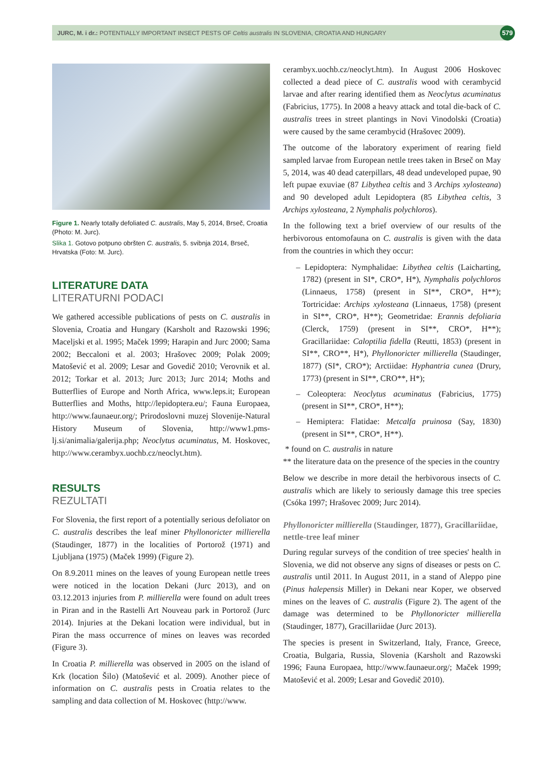JURC, M. i dr.: POTENTIALLY IMPORTANT INSECT PESTS OF Celtis australis IN SLOVENIA, CROATIA AND HUNGARY
579
Figure 1. Nearly totally defoliated C. australis, May 5, 2014, Brseč, Croatia (Photo: M. Jurc).
Slika 1. Gotovo potpuno obršten C. australis, 5. svibnja 2014, Brseč, Hrvatska (Foto: M. Jurc).
LITERATURE DATA
LITERATURNI PODACI
We gathered accessible publications of pests on C. australis in Slovenia, Croatia and Hungary (Karsholt and Razowski 1996; Maceljski et al. 1995; Maček 1999; Harapin and Jurc 2000; Sama 2002; Beccaloni et al. 2003; Hrašovec 2009; Polak 2009; Matošević et al. 2009; Lesar and Govedič 2010; Verovnik et al. 2012; Torkar et al. 2013; Jurc 2013; Jurc 2014; Moths and Butterflies of Europe and North Africa, www.leps.it; European Butterflies and Moths, http://lepidoptera.eu/; Fauna Europaea, http://www.faunaeur.org/; Prirodoslovni muzej Slovenije-Natural History Museum of Slovenia, http://www1.pms-lj.si/animalia/galerija.php; Neoclytus acuminatus, M. Hoskovec, http://www.cerambyx.uochb.cz/neoclyt.htm).
RESULTS
REZULTATI
For Slovenia, the first report of a potentially serious defoliator on C. australis describes the leaf miner Phyllonoricter millierella (Staudinger, 1877) in the localities of Portorož (1971) and Ljubljana (1975) (Maček 1999) (Figure 2).
On 8.9.2011 mines on the leaves of young European nettle trees were noticed in the location Dekani (Jurc 2013), and on 03.12.2013 injuries from P. millierella were found on adult trees in Piran and in the Rastelli Art Nouveau park in Portorož (Jurc 2014). Injuries at the Dekani location were individual, but in Piran the mass occurrence of mines on leaves was recorded (Figure 3).
In Croatia P. millierella was observed in 2005 on the island of Krk (location Šilo) (Matošević et al. 2009). Another piece of information on C. australis pests in Croatia relates to the sampling and data collection of M. Hoskovec (http://www.
cerambyx.uochb.cz/neoclyt.htm). In August 2006 Hoskovec collected a dead piece of C. australis wood with cerambycid larvae and after rearing identified them as Neoclytus acuminatus (Fabricius, 1775). In 2008 a heavy attack and total die-back of C. australis trees in street plantings in Novi Vinodolski (Croatia) were caused by the same cerambycid (Hrašovec 2009).
The outcome of the laboratory experiment of rearing field sampled larvae from European nettle trees taken in Brseč on May 5, 2014, was 40 dead caterpillars, 48 dead undeveloped pupae, 90 left pupae exuviae (87 Libythea celtis and 3 Archips xylosteana) and 90 developed adult Lepidoptera (85 Libythea celtis, 3 Archips xylosteana, 2 Nymphalis polychloros).
In the following text a brief overview of our results of the herbivorous entomofauna on C. australis is given with the data from the countries in which they occur:
– Lepidoptera: Nymphalidae: Libythea celtis (Laicharting, 1782) (present in SI*, CRO*, H*), Nymphalis polychloros (Linnaeus, 1758) (present in SI**, CRO*, H**); Tortricidae: Archips xylosteana (Linnaeus, 1758) (present in SI**, CRO*, H**); Geometridae: Erannis defoliaria (Clerck, 1759) (present in SI**, CRO*, H**); Gracillariidae: Caloptilia fidella (Reutti, 1853) (present in SI**, CRO**, H*), Phyllonoricter millierella (Staudinger, 1877) (SI*, CRO*); Arctiidae: Hyphantria cunea (Drury, 1773) (present in SI**, CRO**, H*);
– Coleoptera: Neoclytus acuminatus (Fabricius, 1775) (present in SI**, CRO*, H**);
– Hemiptera: Flatidae: Metcalfa pruinosa (Say, 1830) (present in SI**, CRO*, H**).
* found on C. australis in nature
** the literature data on the presence of the species in the country
Below we describe in more detail the herbivorous insects of C. australis which are likely to seriously damage this tree species (Csóka 1997; Hrašovec 2009; Jurc 2014).
Phyllonoricter millierella (Staudinger, 1877), Gracillariidae, nettle-tree leaf miner
During regular surveys of the condition of tree species' health in Slovenia, we did not observe any signs of diseases or pests on C. australis until 2011. In August 2011, in a stand of Aleppo pine (Pinus halepensis Miller) in Dekani near Koper, we observed mines on the leaves of C. australis (Figure 2). The agent of the damage was determined to be Phyllonoricter millierella (Staudinger, 1877), Gracillariidae (Jurc 2013).
The species is present in Switzerland, Italy, France, Greece, Croatia, Bulgaria, Russia, Slovenia (Karsholt and Razowski 1996; Fauna Europaea, http://www.faunaeur.org/; Maček 1999; Matošević et al. 2009; Lesar and Govedič 2010).